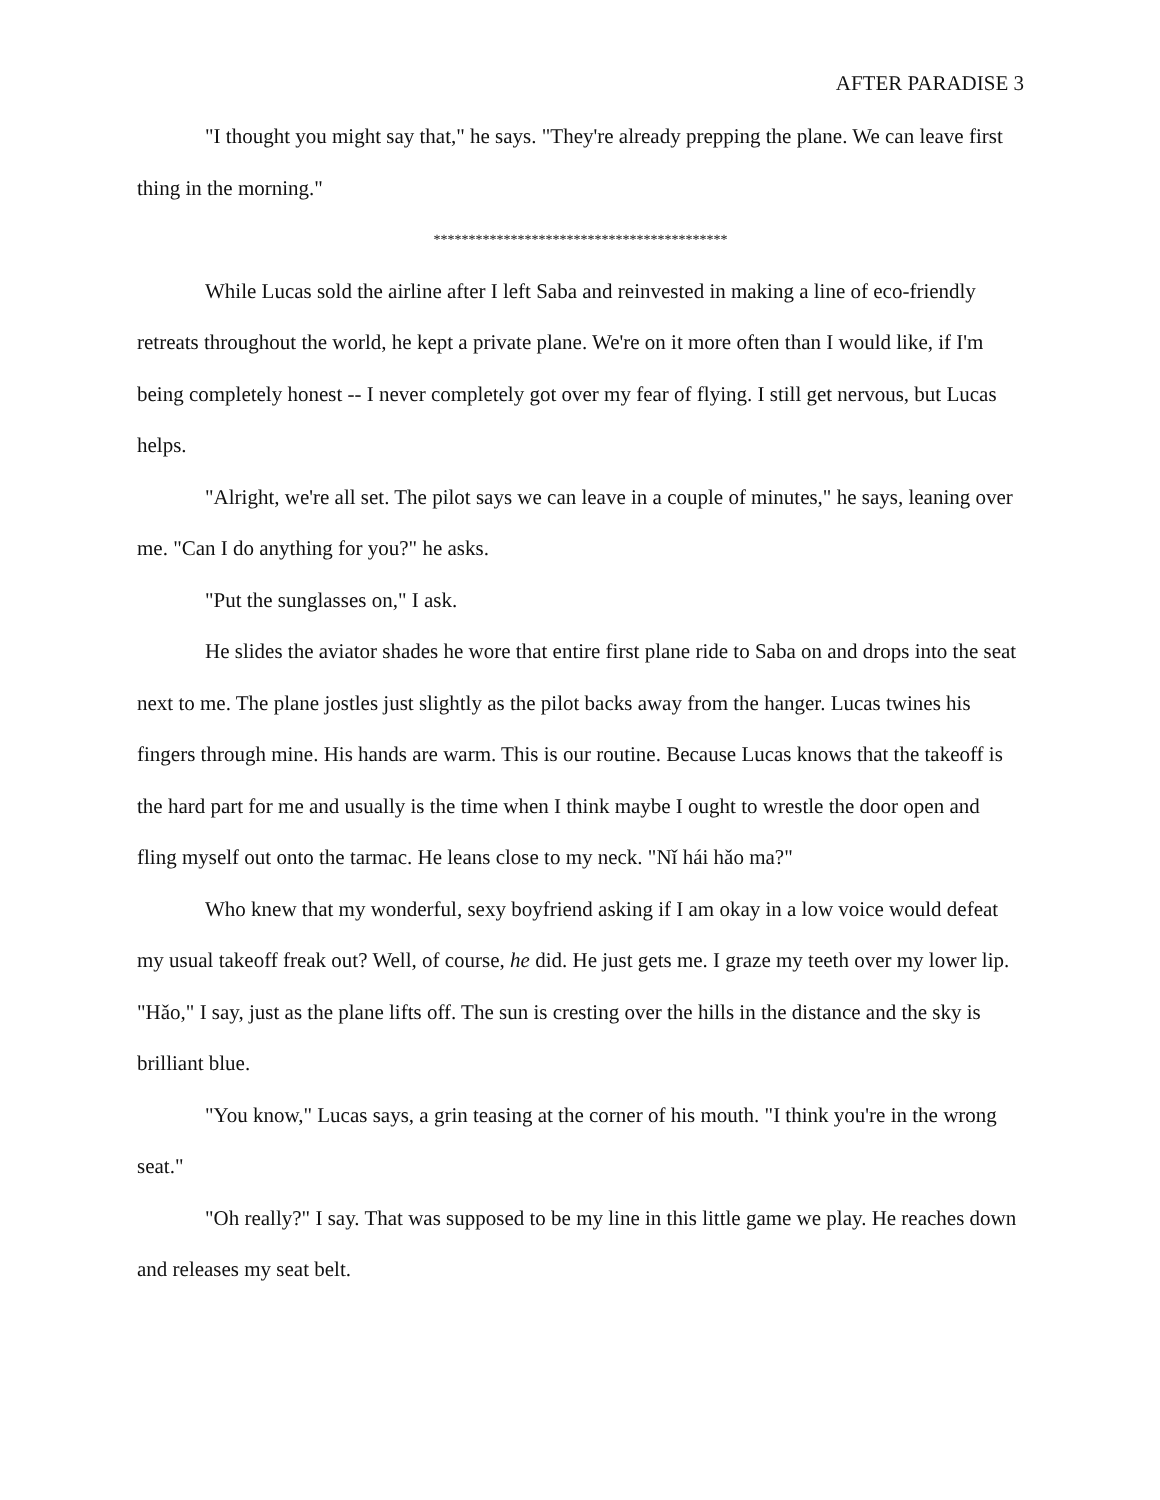AFTER PARADISE 3
"I thought you might say that," he says. "They're already prepping the plane. We can leave first thing in the morning."
******************************************
While Lucas sold the airline after I left Saba and reinvested in making a line of eco-friendly retreats throughout the world, he kept a private plane. We're on it more often than I would like, if I'm being completely honest -- I never completely got over my fear of flying. I still get nervous, but Lucas helps.
"Alright, we're all set. The pilot says we can leave in a couple of minutes," he says, leaning over me. "Can I do anything for you?" he asks.
"Put the sunglasses on," I ask.
He slides the aviator shades he wore that entire first plane ride to Saba on and drops into the seat next to me. The plane jostles just slightly as the pilot backs away from the hanger. Lucas twines his fingers through mine. His hands are warm. This is our routine. Because Lucas knows that the takeoff is the hard part for me and usually is the time when I think maybe I ought to wrestle the door open and fling myself out onto the tarmac. He leans close to my neck. "Nǐ hái hǎo ma?"
Who knew that my wonderful, sexy boyfriend asking if I am okay in a low voice would defeat my usual takeoff freak out? Well, of course, he did. He just gets me. I graze my teeth over my lower lip. "Hǎo," I say, just as the plane lifts off. The sun is cresting over the hills in the distance and the sky is brilliant blue.
"You know," Lucas says, a grin teasing at the corner of his mouth. "I think you're in the wrong seat."
"Oh really?" I say. That was supposed to be my line in this little game we play. He reaches down and releases my seat belt.